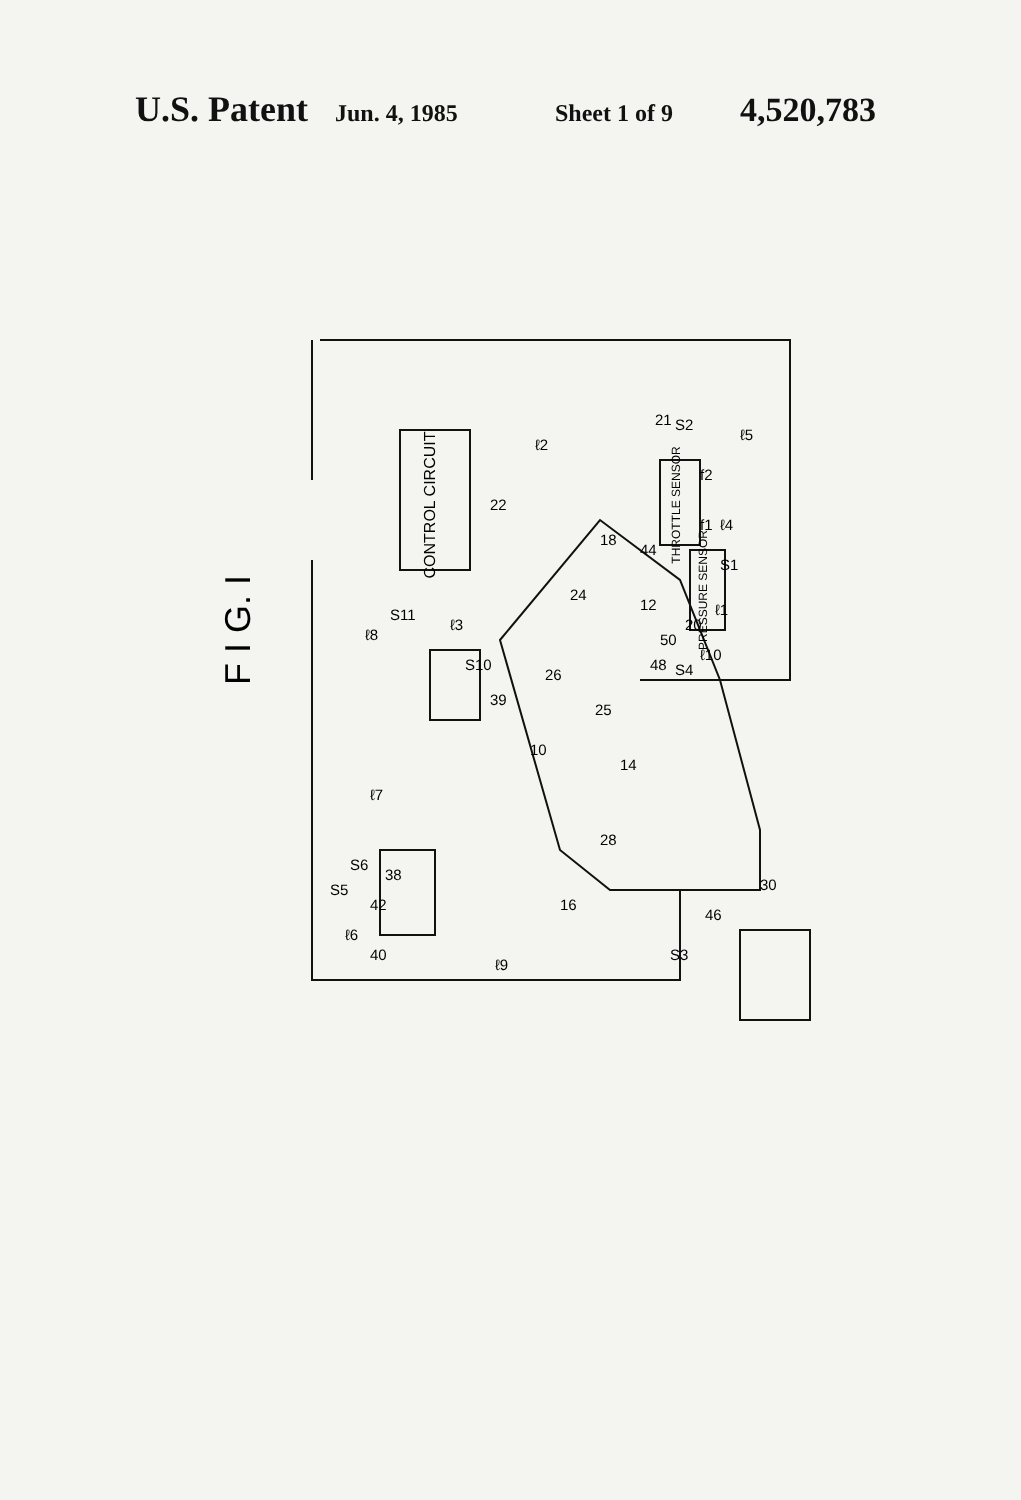U.S. Patent Jun. 4, 1985 Sheet 1 of 9 4,520,783
CONTROL CIRCUIT
THROTTLE SENSOR
PRESSURE SENSOR
F I G. I
22
ℓ2
S2
ℓ5
21
f2
f1
ℓ4
18
44
S1
ℓ1
24
12
20
50
ℓ10
S4
48
ℓ3
S11
ℓ8
S10
26
39
25
10
14
ℓ7
28
30
16
46
S3
ℓ9
S5
S6
38
42
ℓ6
40